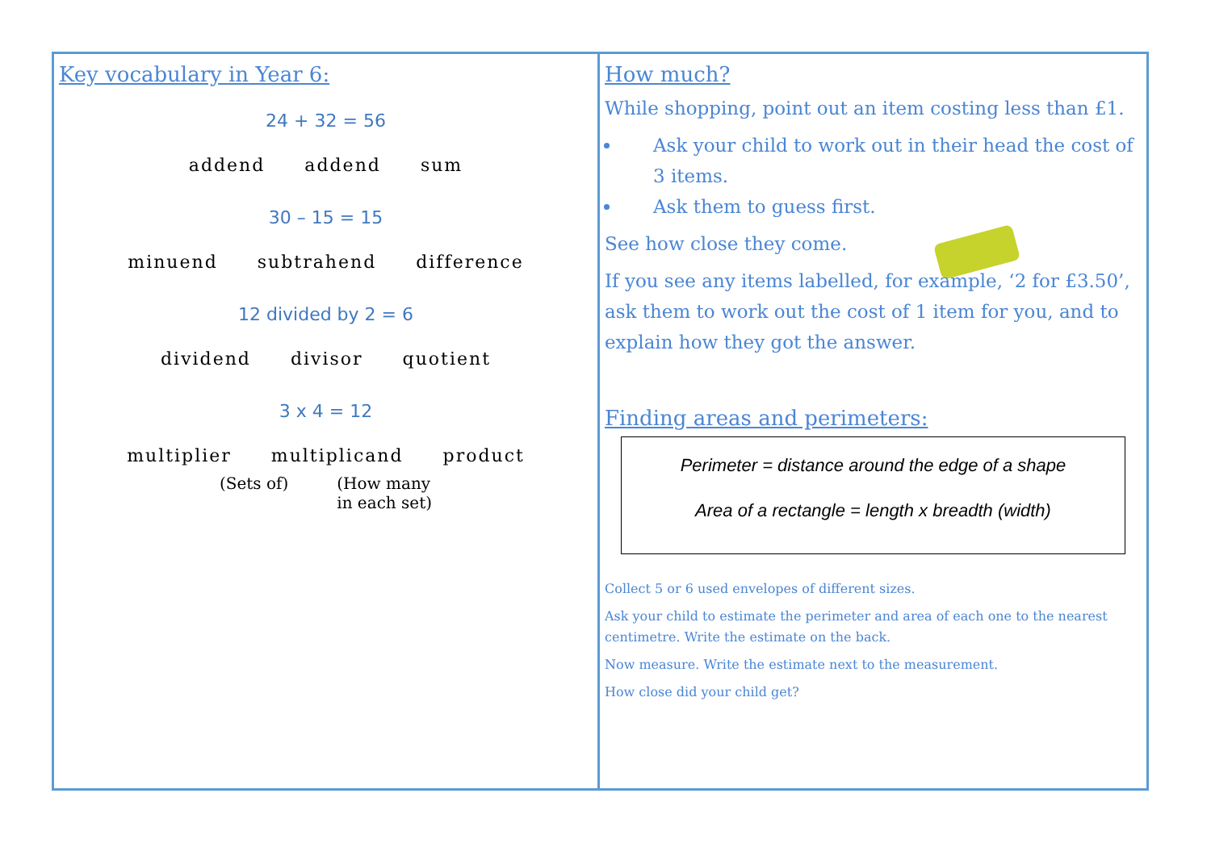Key vocabulary in Year 6:
24 + 32 = 56
addend addend sum
30 – 15 = 15
minuend subtrahend difference
12 divided by 2 = 6
dividend divisor quotient
3 x 4 = 12
multiplier multiplicand product
(Sets of) (How many
in each set)
How much?
While shopping, point out an item costing less than £1.
Ask your child to work out in their head the cost of 3 items.
Ask them to guess first.
See how close they come.
If you see any items labelled, for example, ‘2 for £3.50’, ask them to work out the cost of 1 item for you, and to explain how they got the answer.
Finding areas and perimeters:
Perimeter = distance around the edge of a shape
Area of a rectangle = length x breadth (width)
Collect 5 or 6 used envelopes of different sizes.
Ask your child to estimate the perimeter and area of each one to the nearest centimetre. Write the estimate on the back.
Now measure. Write the estimate next to the measurement.
How close did your child get?